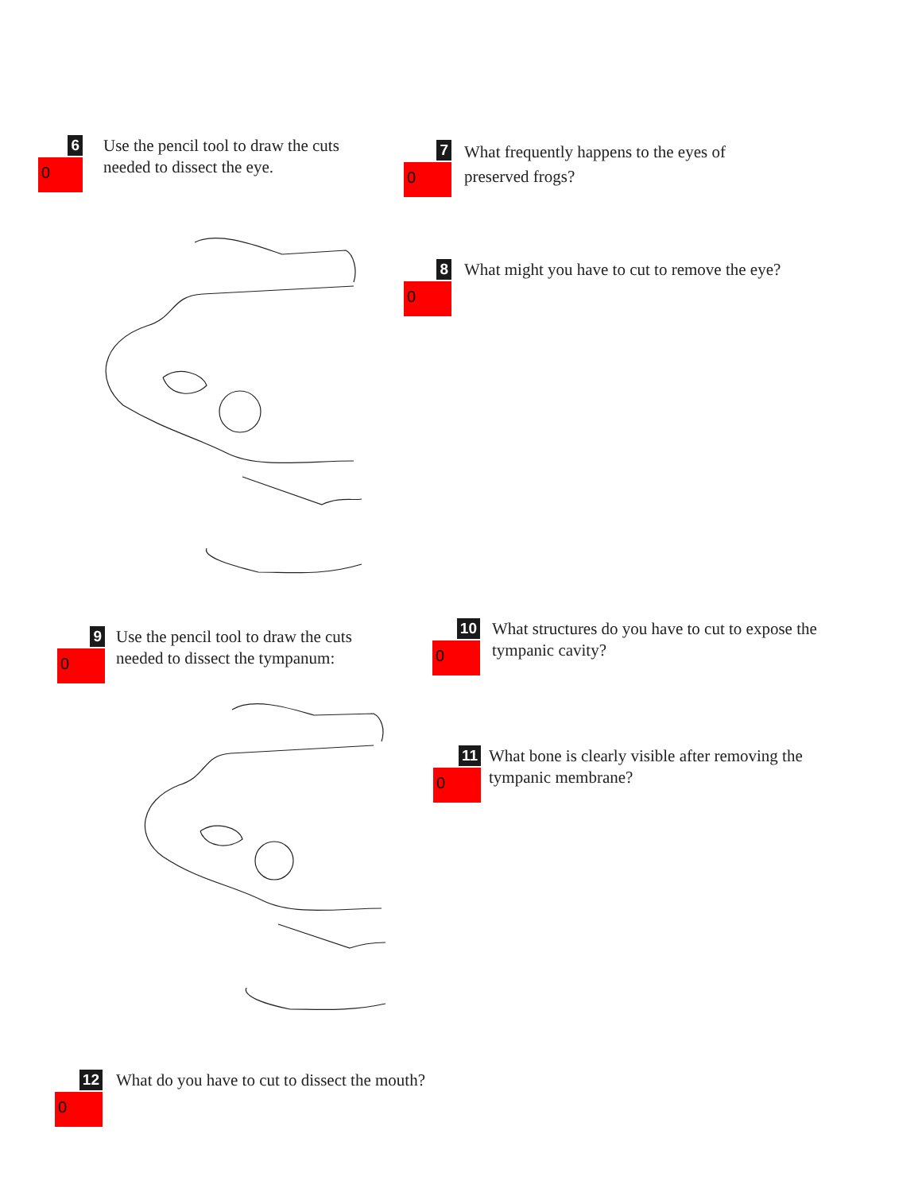6
0
Use the pencil tool to draw the cuts needed to dissect the eye.
7
0
What frequently happens to the eyes of preserved frogs?
8
0
What might you have to cut to remove the eye?
9
0
Use the pencil tool to draw the cuts needed to dissect the tympanum:
10
0
What structures do you have to cut to expose the tympanic cavity?
11
0
What bone is clearly visible after removing the tympanic membrane?
12
0
What do you have to cut to dissect the mouth?